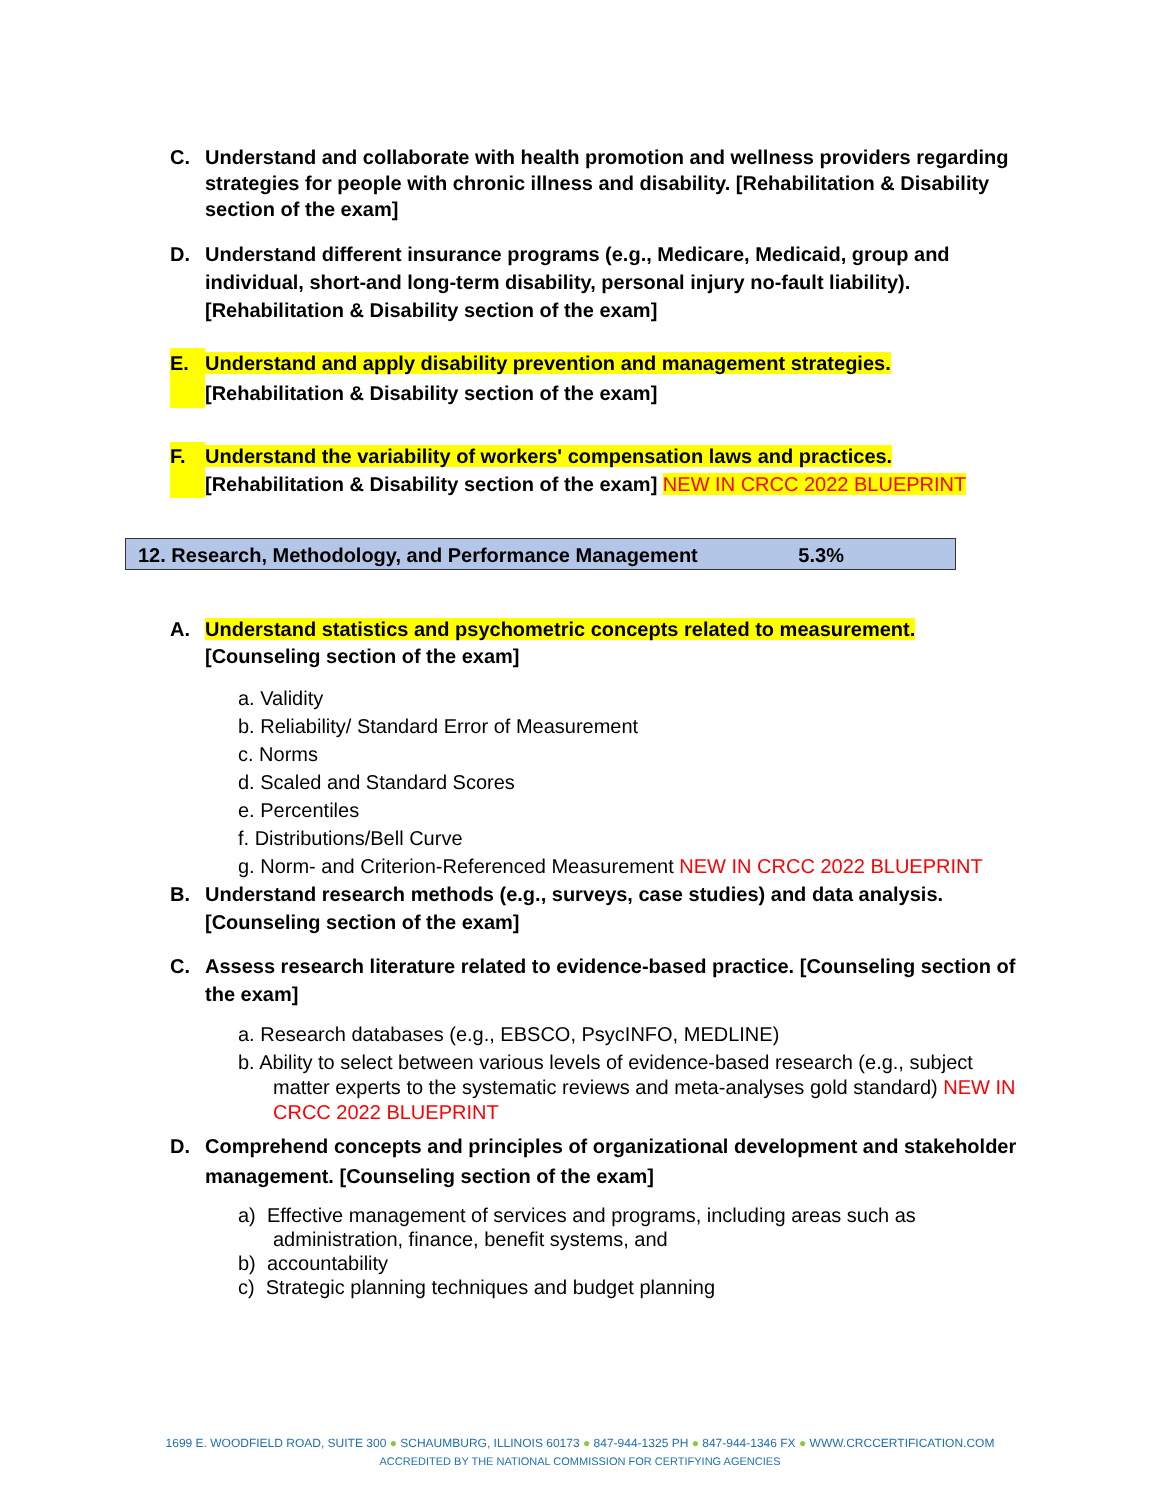C. Understand and collaborate with health promotion and wellness providers regarding strategies for people with chronic illness and disability. [Rehabilitation & Disability section of the exam]
D. Understand different insurance programs (e.g., Medicare, Medicaid, group and individual, short-and long-term disability, personal injury no-fault liability). [Rehabilitation & Disability section of the exam]
E. Understand and apply disability prevention and management strategies.
[Rehabilitation & Disability section of the exam]
F. Understand the variability of workers' compensation laws and practices.
[Rehabilitation & Disability section of the exam] NEW IN CRCC 2022 BLUEPRINT
12. Research, Methodology, and Performance Management 5.3%
A. Understand statistics and psychometric concepts related to measurement. [Counseling section of the exam]
a. Validity
b. Reliability/ Standard Error of Measurement
c. Norms
d. Scaled and Standard Scores
e. Percentiles
f. Distributions/Bell Curve
g. Norm- and Criterion-Referenced Measurement NEW IN CRCC 2022 BLUEPRINT
B. Understand research methods (e.g., surveys, case studies) and data analysis. [Counseling section of the exam]
C. Assess research literature related to evidence-based practice. [Counseling section of the exam]
a. Research databases (e.g., EBSCO, PsycINFO, MEDLINE)
b. Ability to select between various levels of evidence-based research (e.g., subject matter experts to the systematic reviews and meta-analyses gold standard) NEW IN CRCC 2022 BLUEPRINT
D. Comprehend concepts and principles of organizational development and stakeholder management. [Counseling section of the exam]
a) Effective management of services and programs, including areas such as administration, finance, benefit systems, and
b) accountability
c) Strategic planning techniques and budget planning
1699 E. WOODFIELD ROAD, SUITE 300 ● SCHAUMBURG, ILLINOIS 60173 ● 847-944-1325 PH ● 847-944-1346 FX ● WWW.CRCCERTIFICATION.COM
ACCREDITED BY THE NATIONAL COMMISSION FOR CERTIFYING AGENCIES